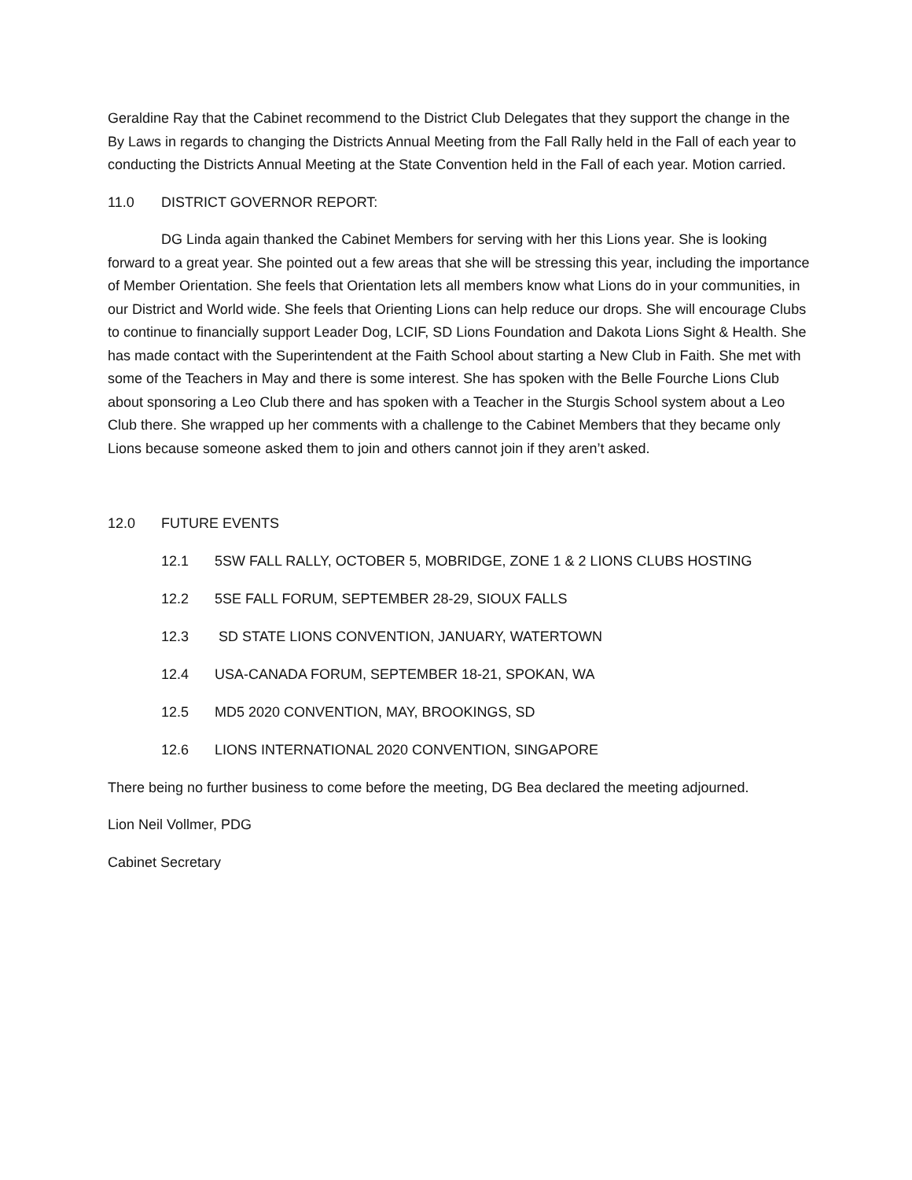Geraldine Ray that the Cabinet recommend to the District Club Delegates that they support the change in the By Laws in regards to changing the Districts Annual Meeting from the Fall Rally held in the Fall of each year to conducting the Districts Annual Meeting at the State Convention held in the Fall of each year. Motion carried.
11.0 DISTRICT GOVERNOR REPORT:
DG Linda again thanked the Cabinet Members for serving with her this Lions year. She is looking forward to a great year. She pointed out a few areas that she will be stressing this year, including the importance of Member Orientation. She feels that Orientation lets all members know what Lions do in your communities, in our District and World wide. She feels that Orienting Lions can help reduce our drops. She will encourage Clubs to continue to financially support Leader Dog, LCIF, SD Lions Foundation and Dakota Lions Sight & Health. She has made contact with the Superintendent at the Faith School about starting a New Club in Faith. She met with some of the Teachers in May and there is some interest. She has spoken with the Belle Fourche Lions Club about sponsoring a Leo Club there and has spoken with a Teacher in the Sturgis School system about a Leo Club there. She wrapped up her comments with a challenge to the Cabinet Members that they became only Lions because someone asked them to join and others cannot join if they aren’t asked.
12.0 FUTURE EVENTS
12.1 5SW FALL RALLY, OCTOBER 5, MOBRIDGE, ZONE 1 & 2 LIONS CLUBS HOSTING
12.2 5SE FALL FORUM, SEPTEMBER 28-29, SIOUX FALLS
12.3 SD STATE LIONS CONVENTION, JANUARY, WATERTOWN
12.4 USA-CANADA FORUM, SEPTEMBER 18-21, SPOKAN, WA
12.5 MD5 2020 CONVENTION, MAY, BROOKINGS, SD
12.6 LIONS INTERNATIONAL 2020 CONVENTION, SINGAPORE
There being no further business to come before the meeting, DG Bea declared the meeting adjourned.
Lion Neil Vollmer, PDG
Cabinet Secretary